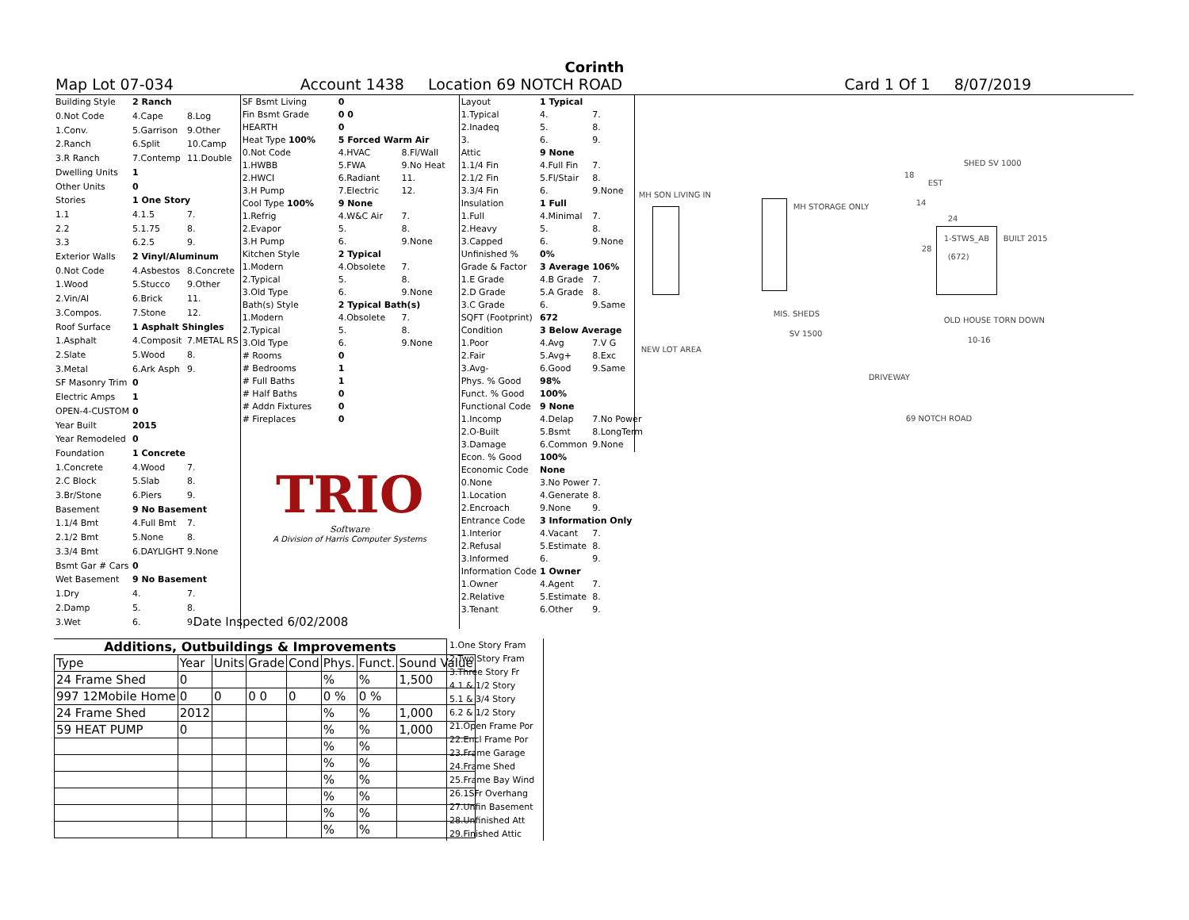Corinth
Map Lot 07-034 Account 1438 Location 69 NOTCH ROAD Card 1 Of 1 8/07/2019
| Building Style | 2 Ranch | |
| 0.Not Code | 4.Cape | 8.Log |
| 1.Conv. | 5.Garrison | 9.Other |
| 2.Ranch | 6.Split | 10.Camp |
| 3.R Ranch | 7.Contemp | 11.Double |
| Dwelling Units | 1 | |
| Other Units | 0 | |
| Stories | 1 One Story | |
| 1.1 | 4.1.5 | 7. |
| 2.2 | 5.1.75 | 8. |
| 3.3 | 6.2.5 | 9. |
| Exterior Walls | 2 Vinyl/Aluminum | |
| 0.Not Code | 4.Asbestos | 8.Concrete |
| 1.Wood | 5.Stucco | 9.Other |
| 2.Vin/Al | 6.Brick | 11. |
| 3.Compos. | 7.Stone | 12. |
| Roof Surface | 1 Asphalt Shingles | |
| 1.Asphalt | 4.Composit | 7.METAL RS |
| 2.Slate | 5.Wood | 8. |
| 3.Metal | 6.Ark Asph | 9. |
| SF Masonry Trim | 0 | |
| Electric Amps | 1 | |
| OPEN-4-CUSTOM | 0 | |
| Year Built | 2015 | |
| Year Remodeled | 0 | |
| Foundation | 1 Concrete | |
| 1.Concrete | 4.Wood | 7. |
| 2.C Block | 5.Slab | 8. |
| 3.Br/Stone | 6.Piers | 9. |
| Basement | 9 No Basement | |
| 1.1/4 Bmt | 4.Full Bmt | 7. |
| 2.1/2 Bmt | 5.None | 8. |
| 3.3/4 Bmt | 6.DAYLIGHT | 9.None |
| Bsmt Gar # Cars | 0 | |
| Wet Basement | 9 No Basement | |
| 1.Dry | 4. | 7. |
| 2.Damp | 5. | 8. |
| 3.Wet | 6. | 9. |
| SF Bsmt Living | 0 | |
| Fin Bsmt Grade | 0 0 | |
| HEARTH | 0 | |
| Heat Type 100% | 5 Forced Warm Air | |
| 0.Not Code | 4.HVAC | 8.Fl/Wall |
| 1.HWBB | 5.FWA | 9.No Heat |
| 2.HWCI | 6.Radiant | 11. |
| 3.H Pump | 7.Electric | 12. |
| Cool Type 100% | 9 None | |
| 1.Refrig | 4.W&C Air | 7. |
| 2.Evapor | 5. | 8. |
| 3.H Pump | 6. | 9.None |
| Kitchen Style | 2 Typical | |
| 1.Modern | 4.Obsolete | 7. |
| 2.Typical | 5. | 8. |
| 3.Old Type | 6. | 9.None |
| Bath(s) Style | 2 Typical Bath(s) | |
| 1.Modern | 4.Obsolete | 7. |
| 2.Typical | 5. | 8. |
| 3.Old Type | 6. | 9.None |
| # Rooms | 0 | |
| # Bedrooms | 1 | |
| # Full Baths | 1 | |
| # Half Baths | 0 | |
| # Addn Fixtures | 0 | |
| # Fireplaces | 0 | |
TRIO
Software
A Division of Harris Computer Systems
Date Inspected 6/02/2008
| Layout | 1 Typical | |
| 1.Typical | 4. | 7. |
| 2.Inadeq | 5. | 8. |
| 3. | 6. | 9. |
| Attic | 9 None | |
| 1.1/4 Fin | 4.Full Fin | 7. |
| 2.1/2 Fin | 5.Fl/Stair | 8. |
| 3.3/4 Fin | 6. | 9.None |
| Insulation | 1 Full | |
| 1.Full | 4.Minimal | 7. |
| 2.Heavy | 5. | 8. |
| 3.Capped | 6. | 9.None |
| Unfinished % | 0% | |
| Grade & Factor | 3 Average 106% | |
| 1.E Grade | 4.B Grade | 7. |
| 2.D Grade | 5.A Grade | 8. |
| 3.C Grade | 6. | 9.Same |
| SQFT (Footprint) | 672 | |
| Condition | 3 Below Average | |
| 1.Poor | 4.Avg | 7.V G |
| 2.Fair | 5.Avg+ | 8.Exc |
| 3.Avg- | 6.Good | 9.Same |
| Phys. % Good | 98% | |
| Funct. % Good | 100% | |
| Functional Code | 9 None | |
| 1.Incomp | 4.Delap | 7.No Power |
| 2.O-Built | 5.Bsmt | 8.LongTerm |
| 3.Damage | 6.Common | 9.None |
| Econ. % Good | 100% | |
| Economic Code | None | |
| 0.None | 3.No Power | 7. |
| 1.Location | 4.Generate | 8. |
| 2.Encroach | 9.None | 9. |
| Entrance Code | 3 Information Only | |
| 1.Interior | 4.Vacant | 7. |
| 2.Refusal | 5.Estimate | 8. |
| 3.Informed | 6. | 9. |
| Information Code | 1 Owner | |
| 1.Owner | 4.Agent | 7. |
| 2.Relative | 5.Estimate | 8. |
| 3.Tenant | 6.Other | 9. |
MH SON LIVING IN
MH STORAGE ONLY
SHED SV 1000
18
EST
14
24
1-STWS_AB BUILT 2015
28
(672)
MIS. SHEDS
SV 1500
OLD HOUSE TORN DOWN
10-16
NEW LOT AREA
DRIVEWAY
69 NOTCH ROAD
Additions, Outbuildings & Improvements
| Type | Year | Units | Grade | Cond | Phys. | Funct. | Sound Value |
| 24 Frame Shed | 0 | | | | % | % | 1,500 |
| 997 12Mobile Home | 0 | 0 | 0 0 | 0 | 0 % | 0 % | |
| 24 Frame Shed | 2012 | | | | % | % | 1,000 |
| 59 HEAT PUMP | 0 | | | | % | % | 1,000 |
| | | | | | % | % | |
| | | | | | % | % | |
| | | | | | % | % | |
| | | | | | % | % | |
| | | | | | % | % | |
| | | | | | % | % | |
1.One Story Fram
2.Two Story Fram
3.Three Story Fr
4.1 & 1/2 Story
5.1 & 3/4 Story
6.2 & 1/2 Story
21.Open Frame Por
22.Encl Frame Por
23.Frame Garage
24.Frame Shed
25.Frame Bay Wind
26.1SFr Overhang
27.Unfin Basement
28.Unfinished Att
29.Finished Attic